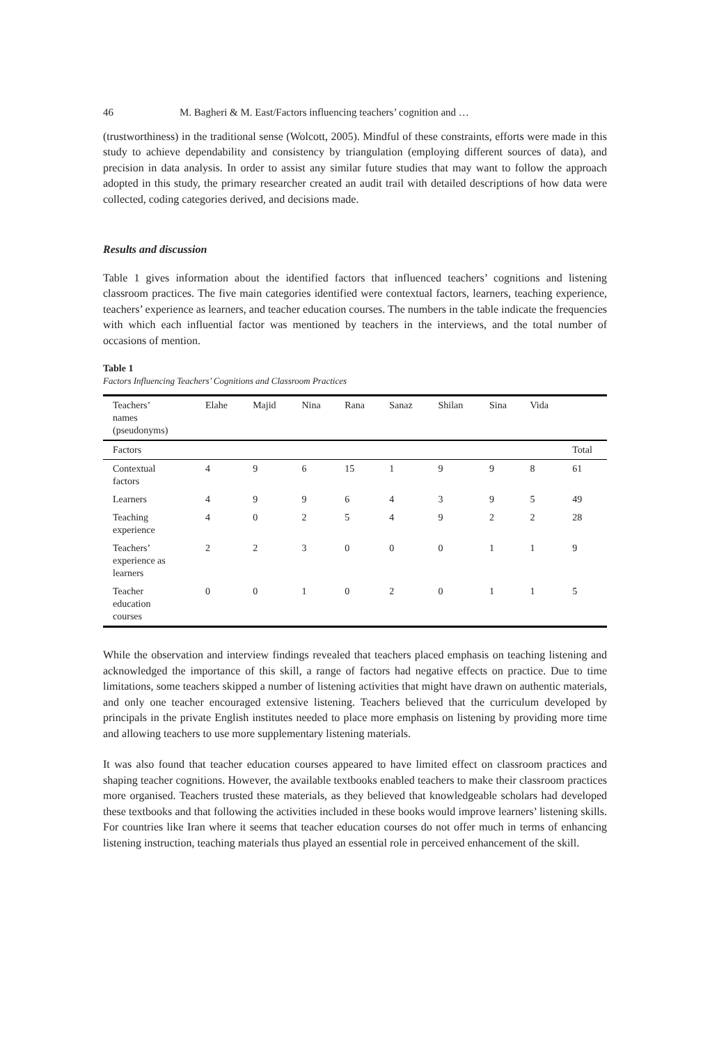46 M. Bagheri & M. East/Factors influencing teachers’ cognition and …
(trustworthiness) in the traditional sense (Wolcott, 2005). Mindful of these constraints, efforts were made in this study to achieve dependability and consistency by triangulation (employing different sources of data), and precision in data analysis. In order to assist any similar future studies that may want to follow the approach adopted in this study, the primary researcher created an audit trail with detailed descriptions of how data were collected, coding categories derived, and decisions made.
Results and discussion
Table 1 gives information about the identified factors that influenced teachers’ cognitions and listening classroom practices. The five main categories identified were contextual factors, learners, teaching experience, teachers’ experience as learners, and teacher education courses. The numbers in the table indicate the frequencies with which each influential factor was mentioned by teachers in the interviews, and the total number of occasions of mention.
Table 1
Factors Influencing Teachers’ Cognitions and Classroom Practices
| Teachers’ names (pseudonyms) | Elahe | Majid | Nina | Rana | Sanaz | Shilan | Sina | Vida | |
| --- | --- | --- | --- | --- | --- | --- | --- | --- | --- |
| Factors | | | | | | | | | Total |
| Contextual factors | 4 | 9 | 6 | 15 | 1 | 9 | 9 | 8 | 61 |
| Learners | 4 | 9 | 9 | 6 | 4 | 3 | 9 | 5 | 49 |
| Teaching experience | 4 | 0 | 2 | 5 | 4 | 9 | 2 | 2 | 28 |
| Teachers’ experience as learners | 2 | 2 | 3 | 0 | 0 | 0 | 1 | 1 | 9 |
| Teacher education courses | 0 | 0 | 1 | 0 | 2 | 0 | 1 | 1 | 5 |
While the observation and interview findings revealed that teachers placed emphasis on teaching listening and acknowledged the importance of this skill, a range of factors had negative effects on practice. Due to time limitations, some teachers skipped a number of listening activities that might have drawn on authentic materials, and only one teacher encouraged extensive listening. Teachers believed that the curriculum developed by principals in the private English institutes needed to place more emphasis on listening by providing more time and allowing teachers to use more supplementary listening materials.
It was also found that teacher education courses appeared to have limited effect on classroom practices and shaping teacher cognitions. However, the available textbooks enabled teachers to make their classroom practices more organised. Teachers trusted these materials, as they believed that knowledgeable scholars had developed these textbooks and that following the activities included in these books would improve learners’ listening skills. For countries like Iran where it seems that teacher education courses do not offer much in terms of enhancing listening instruction, teaching materials thus played an essential role in perceived enhancement of the skill.